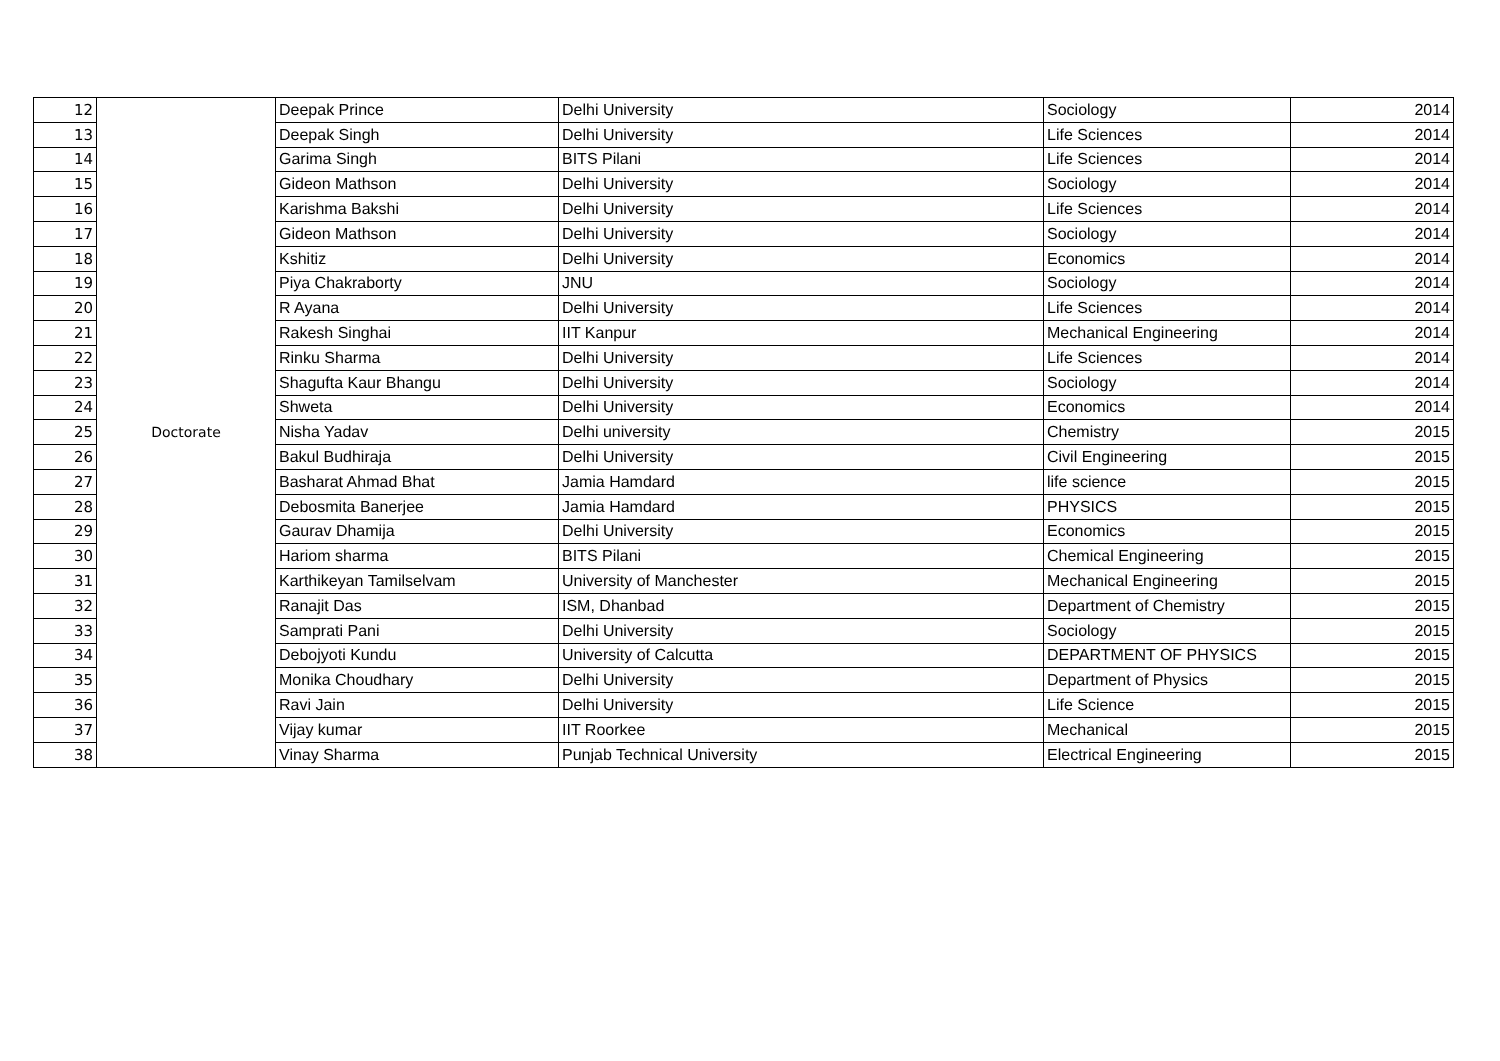| 12 | Doctorate | Deepak Prince | Delhi University | Sociology | 2014 |
| 13 | | Deepak Singh | Delhi University | Life Sciences | 2014 |
| 14 | | Garima Singh | BITS Pilani | Life Sciences | 2014 |
| 15 | | Gideon Mathson | Delhi University | Sociology | 2014 |
| 16 | | Karishma Bakshi | Delhi University | Life Sciences | 2014 |
| 17 | | Gideon Mathson | Delhi University | Sociology | 2014 |
| 18 | | Kshitiz | Delhi University | Economics | 2014 |
| 19 | | Piya Chakraborty | JNU | Sociology | 2014 |
| 20 | | R Ayana | Delhi University | Life Sciences | 2014 |
| 21 | | Rakesh Singhai | IIT Kanpur | Mechanical Engineering | 2014 |
| 22 | | Rinku Sharma | Delhi University | Life Sciences | 2014 |
| 23 | | Shagufta Kaur Bhangu | Delhi University | Sociology | 2014 |
| 24 | | Shweta | Delhi University | Economics | 2014 |
| 25 | | Nisha Yadav | Delhi university | Chemistry | 2015 |
| 26 | | Bakul Budhiraja | Delhi University | Civil Engineering | 2015 |
| 27 | | Basharat Ahmad Bhat | Jamia Hamdard | life science | 2015 |
| 28 | | Debosmita Banerjee | Jamia Hamdard | PHYSICS | 2015 |
| 29 | | Gaurav Dhamija | Delhi University | Economics | 2015 |
| 30 | | Hariom sharma | BITS Pilani | Chemical Engineering | 2015 |
| 31 | | Karthikeyan Tamilselvam | University of Manchester | Mechanical Engineering | 2015 |
| 32 | | Ranajit Das | ISM, Dhanbad | Department of Chemistry | 2015 |
| 33 | | Samprati Pani | Delhi University | Sociology | 2015 |
| 34 | | Debojyoti Kundu | University of Calcutta | DEPARTMENT OF PHYSICS | 2015 |
| 35 | | Monika Choudhary | Delhi University | Department of Physics | 2015 |
| 36 | | Ravi Jain | Delhi University | Life Science | 2015 |
| 37 | | Vijay kumar | IIT Roorkee | Mechanical | 2015 |
| 38 | | Vinay Sharma | Punjab Technical University | Electrical Engineering | 2015 |